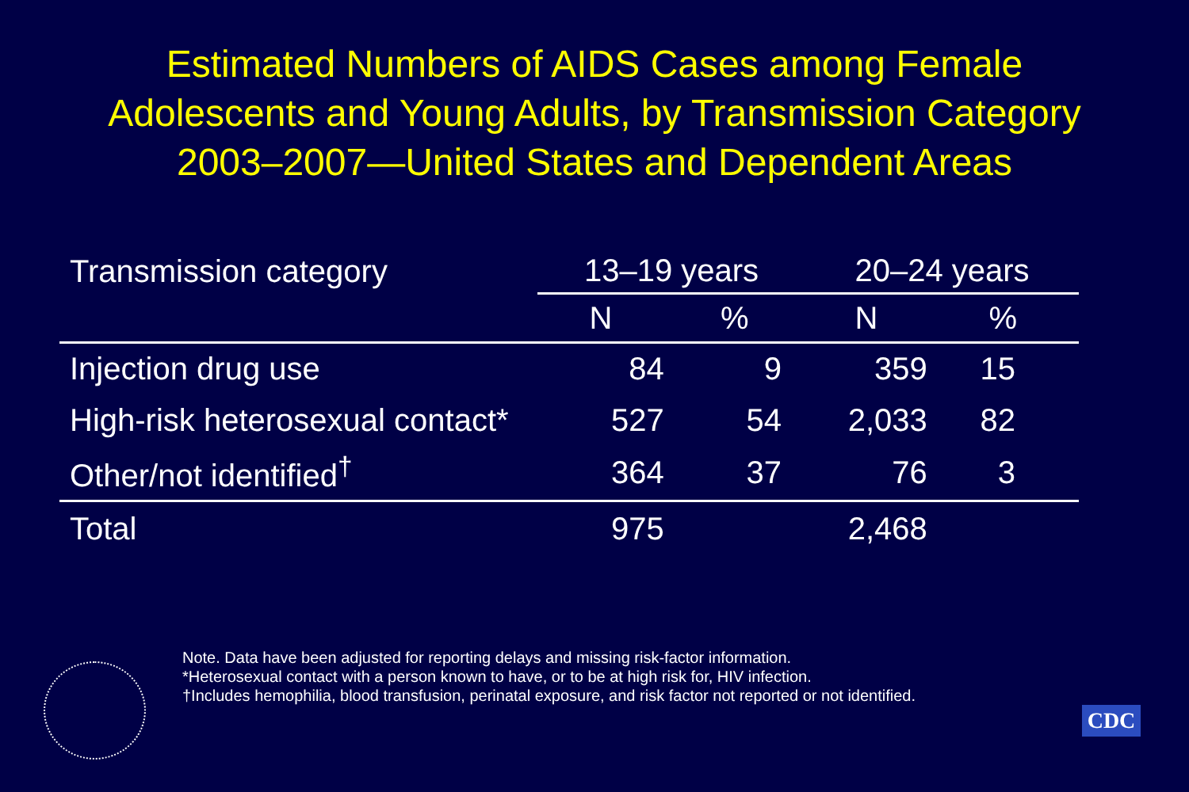Estimated Numbers of AIDS Cases among Female
Adolescents and Young Adults, by Transmission Category
2003–2007—United States and Dependent Areas
| Transmission category | 13–19 years | | 20–24 years | |
| --- | --- | --- | --- | --- |
| | N | % | N | % |
| Injection drug use | 84 | 9 | 359 | 15 |
| High-risk heterosexual contact* | 527 | 54 | 2,033 | 82 |
| Other/not identified<sup>†</sup> | 364 | 37 | 76 | 3 |
| Total | 975 | | 2,468 | |
Note. Data have been adjusted for reporting delays and missing risk-factor information.
*Heterosexual contact with a person known to have, or to be at high risk for, HIV infection.
†Includes hemophilia, blood transfusion, perinatal exposure, and risk factor not reported or not identified.
CDC